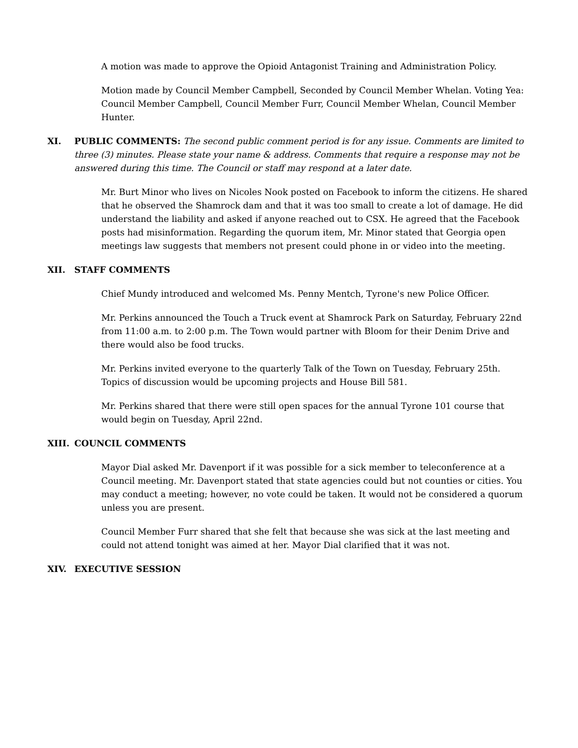A motion was made to approve the Opioid Antagonist Training and Administration Policy.
Motion made by Council Member Campbell, Seconded by Council Member Whelan. Voting Yea: Council Member Campbell, Council Member Furr, Council Member Whelan, Council Member Hunter.
XI. PUBLIC COMMENTS: The second public comment period is for any issue. Comments are limited to three (3) minutes. Please state your name & address. Comments that require a response may not be answered during this time. The Council or staff may respond at a later date.
Mr. Burt Minor who lives on Nicoles Nook posted on Facebook to inform the citizens. He shared that he observed the Shamrock dam and that it was too small to create a lot of damage. He did understand the liability and asked if anyone reached out to CSX. He agreed that the Facebook posts had misinformation. Regarding the quorum item, Mr. Minor stated that Georgia open meetings law suggests that members not present could phone in or video into the meeting.
XII. STAFF COMMENTS
Chief Mundy introduced and welcomed Ms. Penny Mentch, Tyrone's new Police Officer.
Mr. Perkins announced the Touch a Truck event at Shamrock Park on Saturday, February 22nd from 11:00 a.m. to 2:00 p.m. The Town would partner with Bloom for their Denim Drive and there would also be food trucks.
Mr. Perkins invited everyone to the quarterly Talk of the Town on Tuesday, February 25th. Topics of discussion would be upcoming projects and House Bill 581.
Mr. Perkins shared that there were still open spaces for the annual Tyrone 101 course that would begin on Tuesday, April 22nd.
XIII. COUNCIL COMMENTS
Mayor Dial asked Mr. Davenport if it was possible for a sick member to teleconference at a Council meeting. Mr. Davenport stated that state agencies could but not counties or cities. You may conduct a meeting; however, no vote could be taken. It would not be considered a quorum unless you are present.
Council Member Furr shared that she felt that because she was sick at the last meeting and could not attend tonight was aimed at her. Mayor Dial clarified that it was not.
XIV. EXECUTIVE SESSION